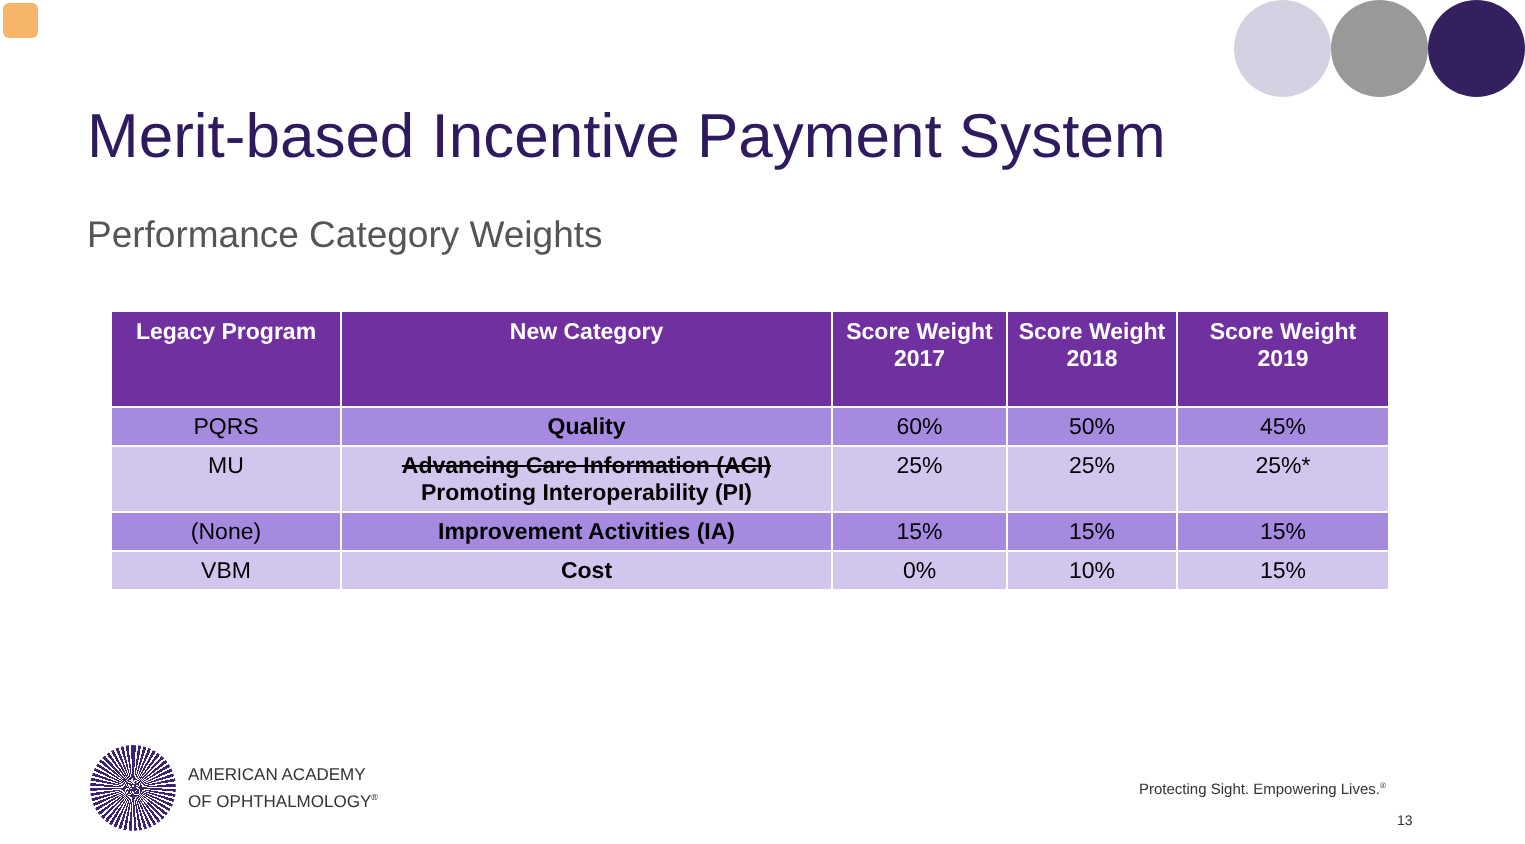Merit-based Incentive Payment System
Performance Category Weights
| Legacy Program | New Category | Score Weight 2017 | Score Weight 2018 | Score Weight 2019 |
| --- | --- | --- | --- | --- |
| PQRS | Quality | 60% | 50% | 45% |
| MU | Advancing Care Information (ACI) Promoting Interoperability (PI) | 25% | 25% | 25%* |
| (None) | Improvement Activities (IA) | 15% | 15% | 15% |
| VBM | Cost | 0% | 10% | 15% |
AMERICAN ACADEMY
OF OPHTHALMOLOGY<sup>®</sup>
Protecting Sight. Empowering Lives.<sup>®</sup>
13